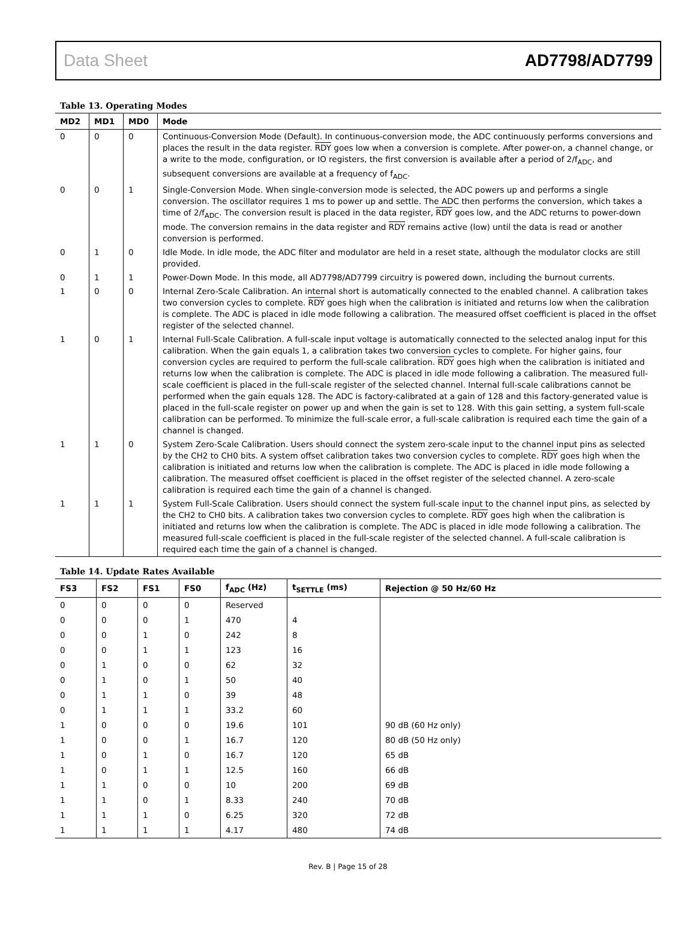Data Sheet AD7798/AD7799
Table 13. Operating Modes
| MD2 | MD1 | MD0 | Mode |
| --- | --- | --- | --- |
| 0 | 0 | 0 | Continuous-Conversion Mode (Default). In continuous-conversion mode, the ADC continuously performs conversions and places the result in the data register. RDY goes low when a conversion is complete. After power-on, a channel change, or a write to the mode, configuration, or IO registers, the first conversion is available after a period of 2/f<sub>ADC</sub>, and subsequent conversions are available at a frequency of f<sub>ADC</sub>. |
| 0 | 0 | 1 | Single-Conversion Mode. When single-conversion mode is selected, the ADC powers up and performs a single conversion. The oscillator requires 1 ms to power up and settle. The ADC then performs the conversion, which takes a time of 2/f<sub>ADC</sub>. The conversion result is placed in the data register, RDY goes low, and the ADC returns to power-down mode. The conversion remains in the data register and RDY remains active (low) until the data is read or another conversion is performed. |
| 0 | 1 | 0 | Idle Mode. In idle mode, the ADC filter and modulator are held in a reset state, although the modulator clocks are still provided. |
| 0 | 1 | 1 | Power-Down Mode. In this mode, all AD7798/AD7799 circuitry is powered down, including the burnout currents. |
| 1 | 0 | 0 | Internal Zero-Scale Calibration. An internal short is automatically connected to the enabled channel. A calibration takes two conversion cycles to complete. RDY goes high when the calibration is initiated and returns low when the calibration is complete. The ADC is placed in idle mode following a calibration. The measured offset coefficient is placed in the offset register of the selected channel. |
| 1 | 0 | 1 | Internal Full-Scale Calibration. A full-scale input voltage is automatically connected to the selected analog input for this calibration. When the gain equals 1, a calibration takes two conversion cycles to complete. For higher gains, four conversion cycles are required to perform the full-scale calibration. RDY goes high when the calibration is initiated and returns low when the calibration is complete. The ADC is placed in idle mode following a calibration. The measured full-scale coefficient is placed in the full-scale register of the selected channel. Internal full-scale calibrations cannot be performed when the gain equals 128. The ADC is factory-calibrated at a gain of 128 and this factory-generated value is placed in the full-scale register on power up and when the gain is set to 128. With this gain setting, a system full-scale calibration can be performed. To minimize the full-scale error, a full-scale calibration is required each time the gain of a channel is changed. |
| 1 | 1 | 0 | System Zero-Scale Calibration. Users should connect the system zero-scale input to the channel input pins as selected by the CH2 to CH0 bits. A system offset calibration takes two conversion cycles to complete. RDY goes high when the calibration is initiated and returns low when the calibration is complete. The ADC is placed in idle mode following a calibration. The measured offset coefficient is placed in the offset register of the selected channel. A zero-scale calibration is required each time the gain of a channel is changed. |
| 1 | 1 | 1 | System Full-Scale Calibration. Users should connect the system full-scale input to the channel input pins, as selected by the CH2 to CH0 bits. A calibration takes two conversion cycles to complete. RDY goes high when the calibration is initiated and returns low when the calibration is complete. The ADC is placed in idle mode following a calibration. The measured full-scale coefficient is placed in the full-scale register of the selected channel. A full-scale calibration is required each time the gain of a channel is changed. |
Table 14. Update Rates Available
| FS3 | FS2 | FS1 | FS0 | f<sub>ADC</sub> (Hz) | t<sub>SETTLE</sub> (ms) | Rejection @ 50 Hz/60 Hz |
| --- | --- | --- | --- | --- | --- | --- |
| 0 | 0 | 0 | 0 | Reserved | | |
| 0 | 0 | 0 | 1 | 470 | 4 | |
| 0 | 0 | 1 | 0 | 242 | 8 | |
| 0 | 0 | 1 | 1 | 123 | 16 | |
| 0 | 1 | 0 | 0 | 62 | 32 | |
| 0 | 1 | 0 | 1 | 50 | 40 | |
| 0 | 1 | 1 | 0 | 39 | 48 | |
| 0 | 1 | 1 | 1 | 33.2 | 60 | |
| 1 | 0 | 0 | 0 | 19.6 | 101 | 90 dB (60 Hz only) |
| 1 | 0 | 0 | 1 | 16.7 | 120 | 80 dB (50 Hz only) |
| 1 | 0 | 1 | 0 | 16.7 | 120 | 65 dB |
| 1 | 0 | 1 | 1 | 12.5 | 160 | 66 dB |
| 1 | 1 | 0 | 0 | 10 | 200 | 69 dB |
| 1 | 1 | 0 | 1 | 8.33 | 240 | 70 dB |
| 1 | 1 | 1 | 0 | 6.25 | 320 | 72 dB |
| 1 | 1 | 1 | 1 | 4.17 | 480 | 74 dB |
Rev. B | Page 15 of 28